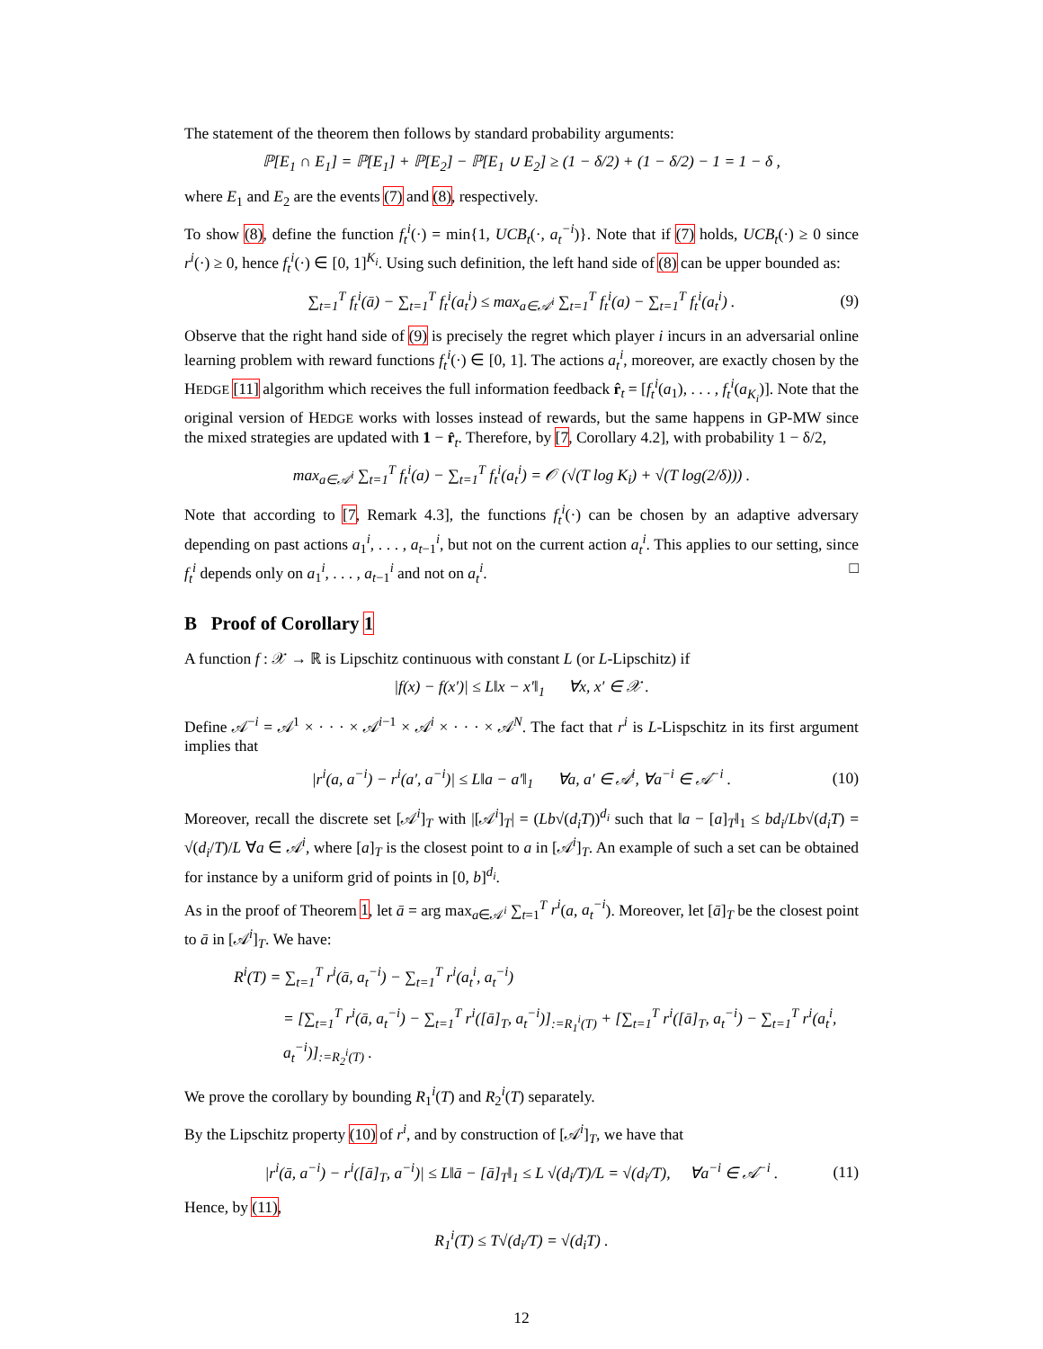The statement of the theorem then follows by standard probability arguments:
ℙ[E<sub>1</sub> ∩ E<sub>1</sub>] = ℙ[E<sub>1</sub>] + ℙ[E<sub>2</sub>] − ℙ[E<sub>1</sub> ∪ E<sub>2</sub>] ≥ (1 − δ/2) + (1 − δ/2) − 1 = 1 − δ ,
where E<sub>1</sub> and E<sub>2</sub> are the events (7) and (8), respectively.
To show (8), define the function f<sub>t</sub><sup>i</sup>(·) = min{1, UCB<sub>t</sub>(·, a<sub>t</sub><sup>−i</sup>)}. Note that if (7) holds, UCB<sub>t</sub>(·) ≥ 0 since r<sup>i</sup>(·) ≥ 0, hence f<sub>t</sub><sup>i</sup>(·) ∈ [0, 1]<sup>K<sub>i</sub></sup>. Using such definition, the left hand side of (8) can be upper bounded as:
∑<sub>t=1</sub><sup>T</sup> f<sub>t</sub><sup>i</sup>(ā) − ∑<sub>t=1</sub><sup>T</sup> f<sub>t</sub><sup>i</sup>(a<sub>t</sub><sup>i</sup>) ≤ max<sub>a∈𝒜<sup>i</sup></sub> ∑<sub>t=1</sub><sup>T</sup> f<sub>t</sub><sup>i</sup>(a) − ∑<sub>t=1</sub><sup>T</sup> f<sub>t</sub><sup>i</sup>(a<sub>t</sub><sup>i</sup>) . (9)
Observe that the right hand side of (9) is precisely the regret which player i incurs in an adversarial online learning problem with reward functions f<sub>t</sub><sup>i</sup>(·) ∈ [0, 1]. The actions a<sub>t</sub><sup>i</sup>, moreover, are exactly chosen by the HEDGE [11] algorithm which receives the full information feedback r̂<sub>t</sub> = [f<sub>t</sub><sup>i</sup>(a<sub>1</sub>), . . . , f<sub>t</sub><sup>i</sup>(a<sub>K<sub>i</sub></sub>)]. Note that the original version of HEDGE works with losses instead of rewards, but the same happens in GP-MW since the mixed strategies are updated with 1 − r̂<sub>t</sub>. Therefore, by [7, Corollary 4.2], with probability 1 − δ/2,
max<sub>a∈𝒜<sup>i</sup></sub> ∑<sub>t=1</sub><sup>T</sup> f<sub>t</sub><sup>i</sup>(a) − ∑<sub>t=1</sub><sup>T</sup> f<sub>t</sub><sup>i</sup>(a<sub>t</sub><sup>i</sup>) = 𝒪 (√(T log K<sub>i</sub>) + √(T log(2/δ))) .
Note that according to [7, Remark 4.3], the functions f<sub>t</sub><sup>i</sup>(·) can be chosen by an adaptive adversary depending on past actions a<sub>1</sub><sup>i</sup>, . . . , a<sub>t−1</sub><sup>i</sup>, but not on the current action a<sub>t</sub><sup>i</sup>. This applies to our setting, since f<sub>t</sub><sup>i</sup> depends only on a<sub>1</sub><sup>i</sup>, . . . , a<sub>t−1</sub><sup>i</sup> and not on a<sub>t</sub><sup>i</sup>. □
B Proof of Corollary 1
A function f : 𝒳 → ℝ is Lipschitz continuous with constant L (or L-Lipschitz) if
|f(x) − f(x′)| ≤ L‖x − x′‖<sub>1</sub> ∀x, x′ ∈ 𝒳 .
Define 𝒜<sup>−i</sup> = 𝒜<sup>1</sup> × · · · × 𝒜<sup>i−1</sup> × 𝒜<sup>i</sup> × · · · × 𝒜<sup>N</sup>. The fact that r<sup>i</sup> is L-Lispschitz in its first argument implies that
|r<sup>i</sup>(a, a<sup>−i</sup>) − r<sup>i</sup>(a′, a<sup>−i</sup>)| ≤ L‖a − a′‖<sub>1</sub> ∀a, a′ ∈ 𝒜<sup>i</sup>, ∀a<sup>−i</sup> ∈ 𝒜<sup>−i</sup> . (10)
Moreover, recall the discrete set [𝒜<sup>i</sup>]<sub>T</sub> with |[𝒜<sup>i</sup>]<sub>T</sub>| = (Lb√(d<sub>i</sub>T))<sup>d<sub>i</sub></sup> such that ‖a − [a]<sub>T</sub>‖<sub>1</sub> ≤ bd<sub>i</sub>/Lb√(d<sub>i</sub>T) = √(d<sub>i</sub>/T)/L ∀a ∈ 𝒜<sup>i</sup>, where [a]<sub>T</sub> is the closest point to a in [𝒜<sup>i</sup>]<sub>T</sub>. An example of such a set can be obtained for instance by a uniform grid of points in [0, b]<sup>d<sub>i</sub></sup>.
As in the proof of Theorem 1, let ā = arg max<sub>a∈𝒜<sup>i</sup></sub> ∑<sub>t=1</sub><sup>T</sup> r<sup>i</sup>(a, a<sub>t</sub><sup>−i</sup>). Moreover, let [ā]<sub>T</sub> be the closest point to ā in [𝒜<sup>i</sup>]<sub>T</sub>. We have:
R<sup>i</sup>(T) = ∑<sub>t=1</sub><sup>T</sup> r<sup>i</sup>(ā, a<sub>t</sub><sup>−i</sup>) − ∑<sub>t=1</sub><sup>T</sup> r<sup>i</sup>(a<sub>t</sub><sup>i</sup>, a<sub>t</sub><sup>−i</sup>)
= [∑<sub>t=1</sub><sup>T</sup> r<sup>i</sup>(ā, a<sub>t</sub><sup>−i</sup>) − ∑<sub>t=1</sub><sup>T</sup> r<sup>i</sup>([ā]<sub>T</sub>, a<sub>t</sub><sup>−i</sup>)]<sub>:=R<sub>1</sub><sup>i</sup>(T)</sub> + [∑<sub>t=1</sub><sup>T</sup> r<sup>i</sup>([ā]<sub>T</sub>, a<sub>t</sub><sup>−i</sup>) − ∑<sub>t=1</sub><sup>T</sup> r<sup>i</sup>(a<sub>t</sub><sup>i</sup>, a<sub>t</sub><sup>−i</sup>)]<sub>:=R<sub>2</sub><sup>i</sup>(T)</sub> .
We prove the corollary by bounding R<sub>1</sub><sup>i</sup>(T) and R<sub>2</sub><sup>i</sup>(T) separately.
By the Lipschitz property (10) of r<sup>i</sup>, and by construction of [𝒜<sup>i</sup>]<sub>T</sub>, we have that
|r<sup>i</sup>(ā, a<sup>−i</sup>) − r<sup>i</sup>([ā]<sub>T</sub>, a<sup>−i</sup>)| ≤ L‖ā − [ā]<sub>T</sub>‖<sub>1</sub> ≤ L √(d<sub>i</sub>/T)/L = √(d<sub>i</sub>/T), ∀a<sup>−i</sup> ∈ 𝒜<sup>−i</sup> . (11)
Hence, by (11),
R<sub>1</sub><sup>i</sup>(T) ≤ T√(d<sub>i</sub>/T) = √(d<sub>i</sub>T) .
12